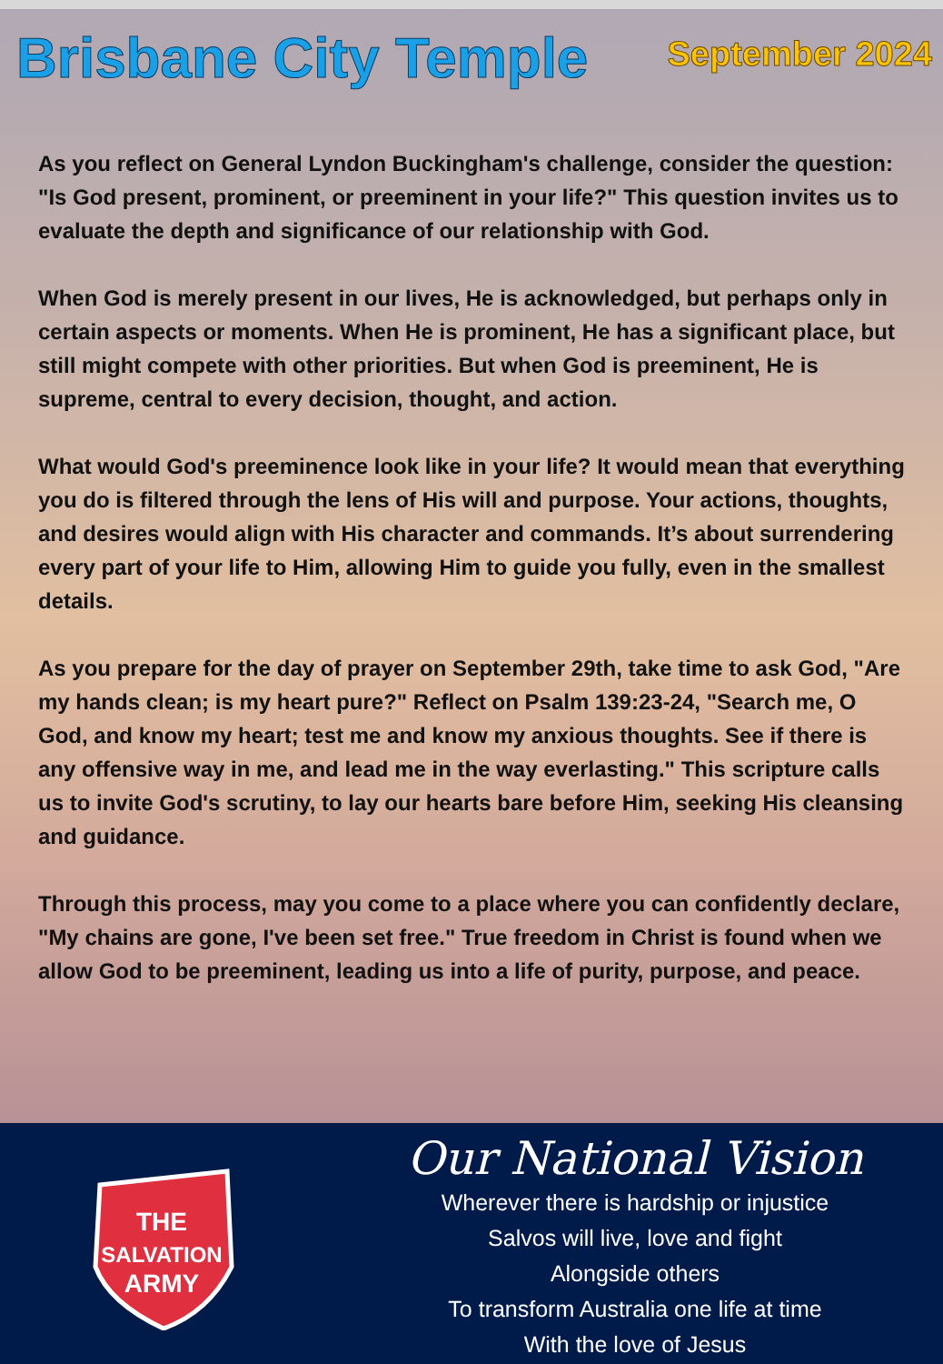Brisbane City Temple
September 2024
As you reflect on General Lyndon Buckingham's challenge, consider the question: "Is God present, prominent, or preeminent in your life?" This question invites us to evaluate the depth and significance of our relationship with God.
When God is merely present in our lives, He is acknowledged, but perhaps only in certain aspects or moments. When He is prominent, He has a significant place, but still might compete with other priorities. But when God is preeminent, He is supreme, central to every decision, thought, and action.
What would God's preeminence look like in your life? It would mean that everything you do is filtered through the lens of His will and purpose. Your actions, thoughts, and desires would align with His character and commands. It’s about surrendering every part of your life to Him, allowing Him to guide you fully, even in the smallest details.
As you prepare for the day of prayer on September 29th, take time to ask God, "Are my hands clean; is my heart pure?" Reflect on Psalm 139:23-24, "Search me, O God, and know my heart; test me and know my anxious thoughts. See if there is any offensive way in me, and lead me in the way everlasting." This scripture calls us to invite God's scrutiny, to lay our hearts bare before Him, seeking His cleansing and guidance.
Through this process, may you come to a place where you can confidently declare, "My chains are gone, I've been set free." True freedom in Christ is found when we allow God to be preeminent, leading us into a life of purity, purpose, and peace.
THE
SALVATION
ARMY
Our National Vision
Wherever there is hardship or injustice
Salvos will live, love and fight
Alongside others
To transform Australia one life at time
With the love of Jesus